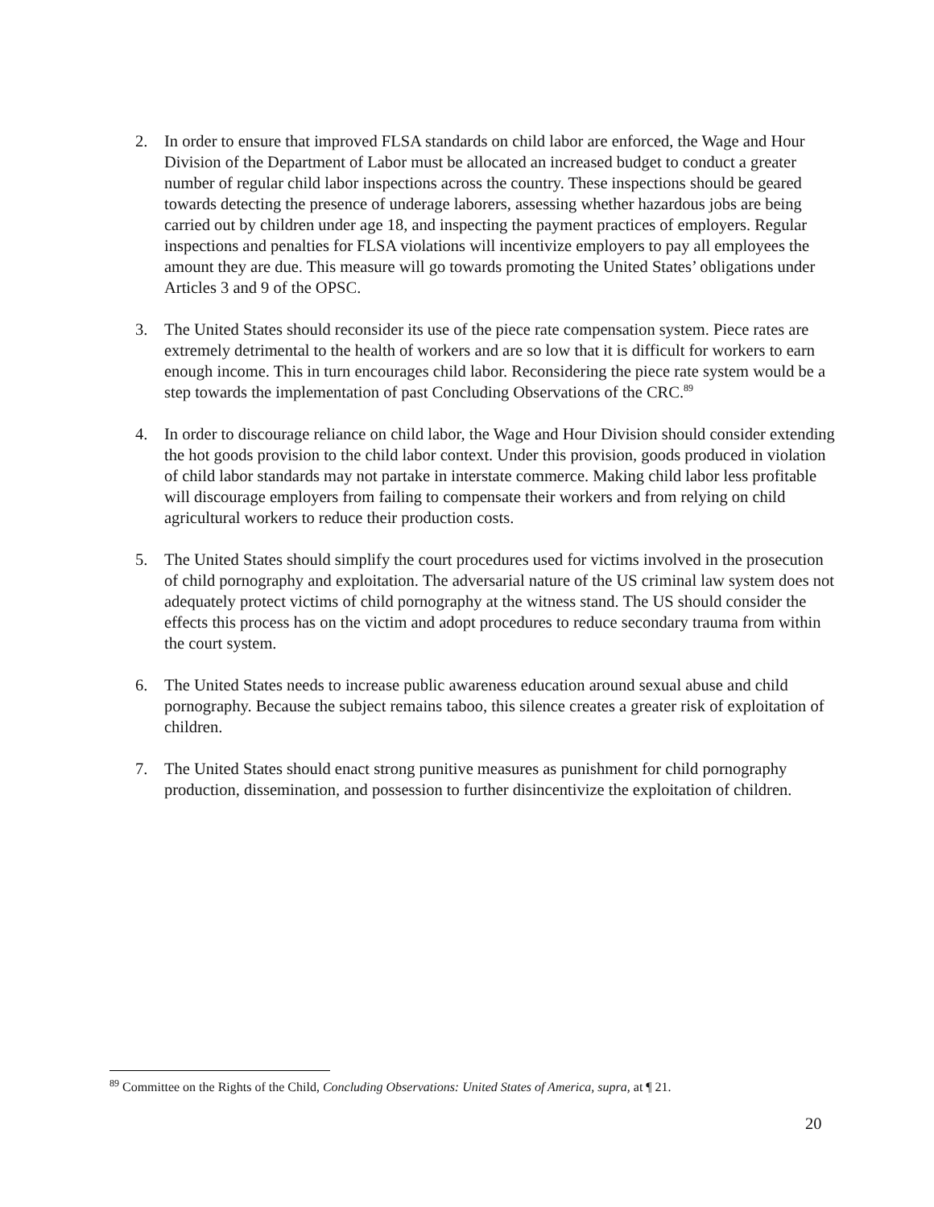2. In order to ensure that improved FLSA standards on child labor are enforced, the Wage and Hour Division of the Department of Labor must be allocated an increased budget to conduct a greater number of regular child labor inspections across the country. These inspections should be geared towards detecting the presence of underage laborers, assessing whether hazardous jobs are being carried out by children under age 18, and inspecting the payment practices of employers. Regular inspections and penalties for FLSA violations will incentivize employers to pay all employees the amount they are due. This measure will go towards promoting the United States’ obligations under Articles 3 and 9 of the OPSC.
3. The United States should reconsider its use of the piece rate compensation system. Piece rates are extremely detrimental to the health of workers and are so low that it is difficult for workers to earn enough income. This in turn encourages child labor. Reconsidering the piece rate system would be a step towards the implementation of past Concluding Observations of the CRC.<sup>89</sup>
4. In order to discourage reliance on child labor, the Wage and Hour Division should consider extending the hot goods provision to the child labor context. Under this provision, goods produced in violation of child labor standards may not partake in interstate commerce. Making child labor less profitable will discourage employers from failing to compensate their workers and from relying on child agricultural workers to reduce their production costs.
5. The United States should simplify the court procedures used for victims involved in the prosecution of child pornography and exploitation. The adversarial nature of the US criminal law system does not adequately protect victims of child pornography at the witness stand. The US should consider the effects this process has on the victim and adopt procedures to reduce secondary trauma from within the court system.
6. The United States needs to increase public awareness education around sexual abuse and child pornography. Because the subject remains taboo, this silence creates a greater risk of exploitation of children.
7. The United States should enact strong punitive measures as punishment for child pornography production, dissemination, and possession to further disincentivize the exploitation of children.
<sup>89</sup> Committee on the Rights of the Child, Concluding Observations: United States of America, supra, at ¶ 21.
20